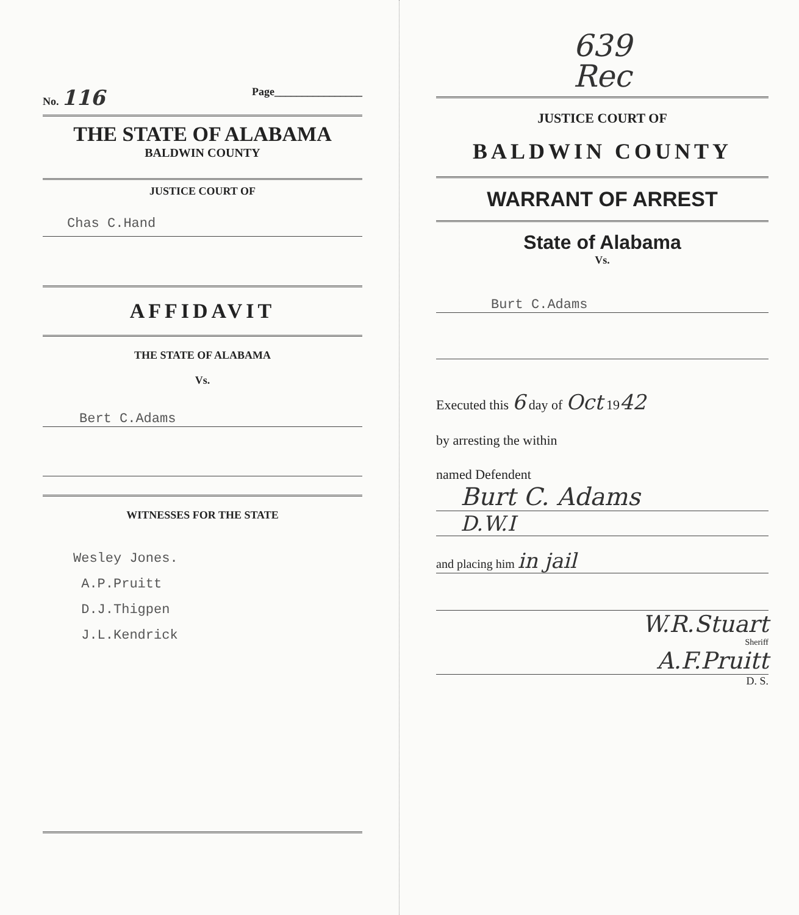No. 116 Page________________
THE STATE OF ALABAMA
BALDWIN COUNTY
JUSTICE COURT OF
Chas C.Hand
AFFIDAVIT
THE STATE OF ALABAMA
Vs.
Bert C.Adams
WITNESSES FOR THE STATE
Wesley Jones.
A.P.Pruitt
D.J.Thigpen
J.L.Kendrick
639
Rec
JUSTICE COURT OF
BALDWIN COUNTY
WARRANT OF ARREST
State of Alabama
Vs.
Burt C.Adams
Executed this 6 day of Oct 1942
by arresting the within
named Defendent
Burt C. Adams
D.W.I
and placing him in jail
W.R.Stuart
Sheriff
A.F.Pruitt
D. S.